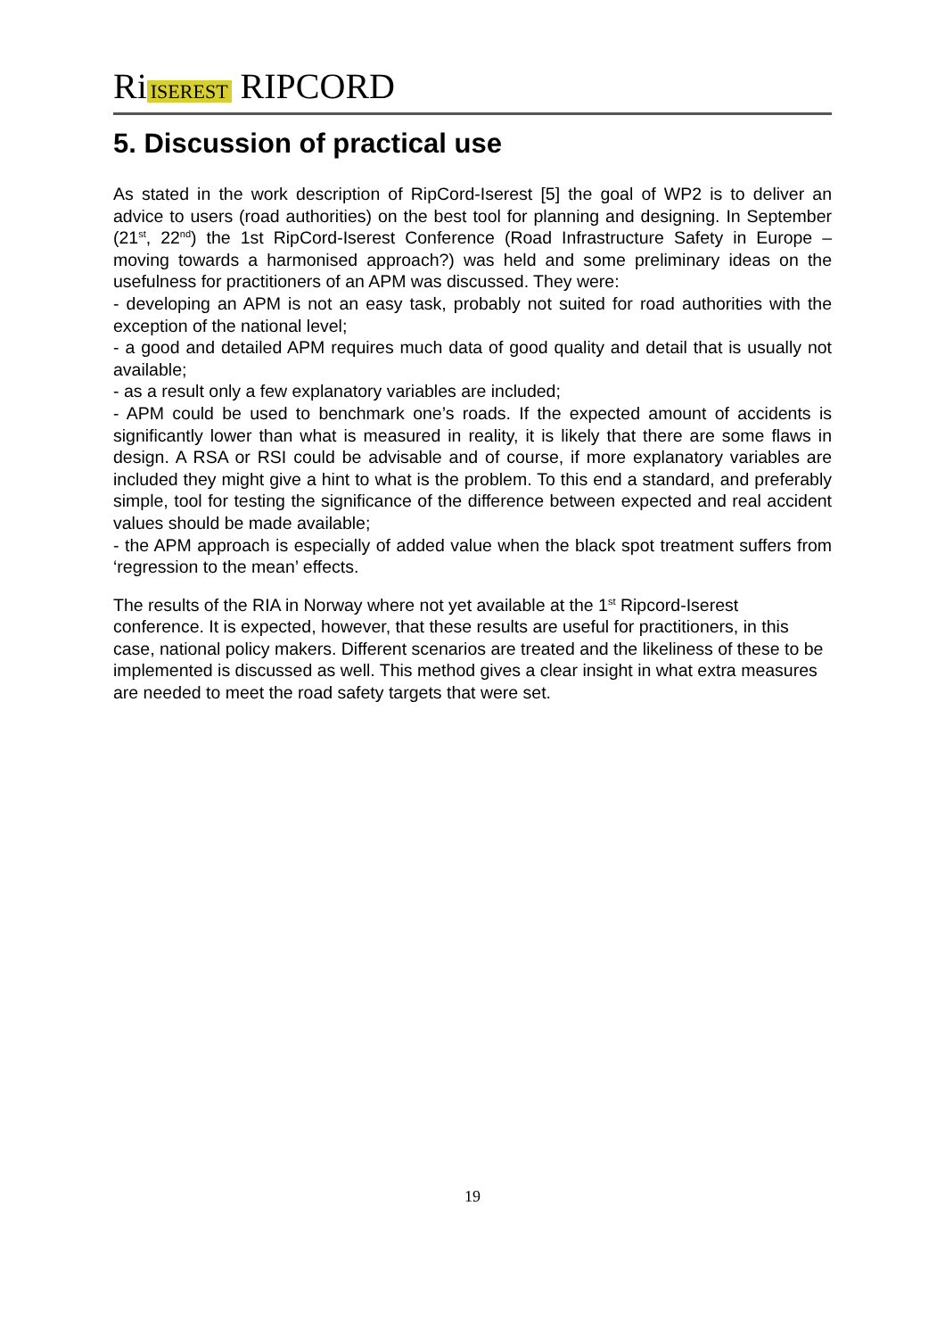Ri ISEREST RIPCORD
5. Discussion of practical use
As stated in the work description of RipCord-Iserest [5] the goal of WP2 is to deliver an advice to users (road authorities) on the best tool for planning and designing. In September (21<sup>st</sup>, 22<sup>nd</sup>) the 1st RipCord-Iserest Conference (Road Infrastructure Safety in Europe – moving towards a harmonised approach?) was held and some preliminary ideas on the usefulness for practitioners of an APM was discussed. They were:
- developing an APM is not an easy task, probably not suited for road authorities with the exception of the national level;
- a good and detailed APM requires much data of good quality and detail that is usually not available;
- as a result only a few explanatory variables are included;
- APM could be used to benchmark one’s roads. If the expected amount of accidents is significantly lower than what is measured in reality, it is likely that there are some flaws in design. A RSA or RSI could be advisable and of course, if more explanatory variables are included they might give a hint to what is the problem. To this end a standard, and preferably simple, tool for testing the significance of the difference between expected and real accident values should be made available;
- the APM approach is especially of added value when the black spot treatment suffers from ‘regression to the mean’ effects.
The results of the RIA in Norway where not yet available at the 1<sup>st</sup> Ripcord-Iserest conference. It is expected, however, that these results are useful for practitioners, in this case, national policy makers. Different scenarios are treated and the likeliness of these to be implemented is discussed as well. This method gives a clear insight in what extra measures are needed to meet the road safety targets that were set.
19